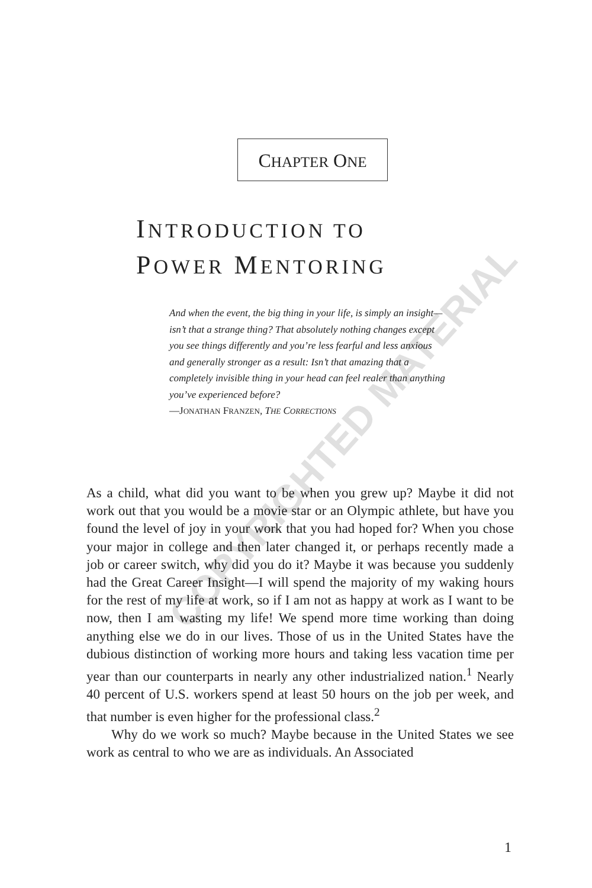CHAPTER ONE
INTRODUCTION TO
POWER MENTORING
And when the event, the big thing in your life, is simply an insight—isn’t that a strange thing? That absolutely nothing changes except you see things differently and you’re less fearful and less anxious and generally stronger as a result: Isn’t that amazing that a completely invisible thing in your head can feel realer than anything you’ve experienced before?
—JONATHAN FRANZEN, THE CORRECTIONS
As a child, what did you want to be when you grew up? Maybe it did not work out that you would be a movie star or an Olympic athlete, but have you found the level of joy in your work that you had hoped for? When you chose your major in college and then later changed it, or perhaps recently made a job or career switch, why did you do it? Maybe it was because you suddenly had the Great Career Insight—I will spend the majority of my waking hours for the rest of my life at work, so if I am not as happy at work as I want to be now, then I am wasting my life! We spend more time working than doing anything else we do in our lives. Those of us in the United States have the dubious distinction of working more hours and taking less vacation time per year than our counterparts in nearly any other industrialized nation.<sup>1</sup> Nearly 40 percent of U.S. workers spend at least 50 hours on the job per week, and that number is even higher for the professional class.<sup>2</sup>
Why do we work so much? Maybe because in the United States we see work as central to who we are as individuals. An Associated
1
COPYRIGHTED MATERIAL